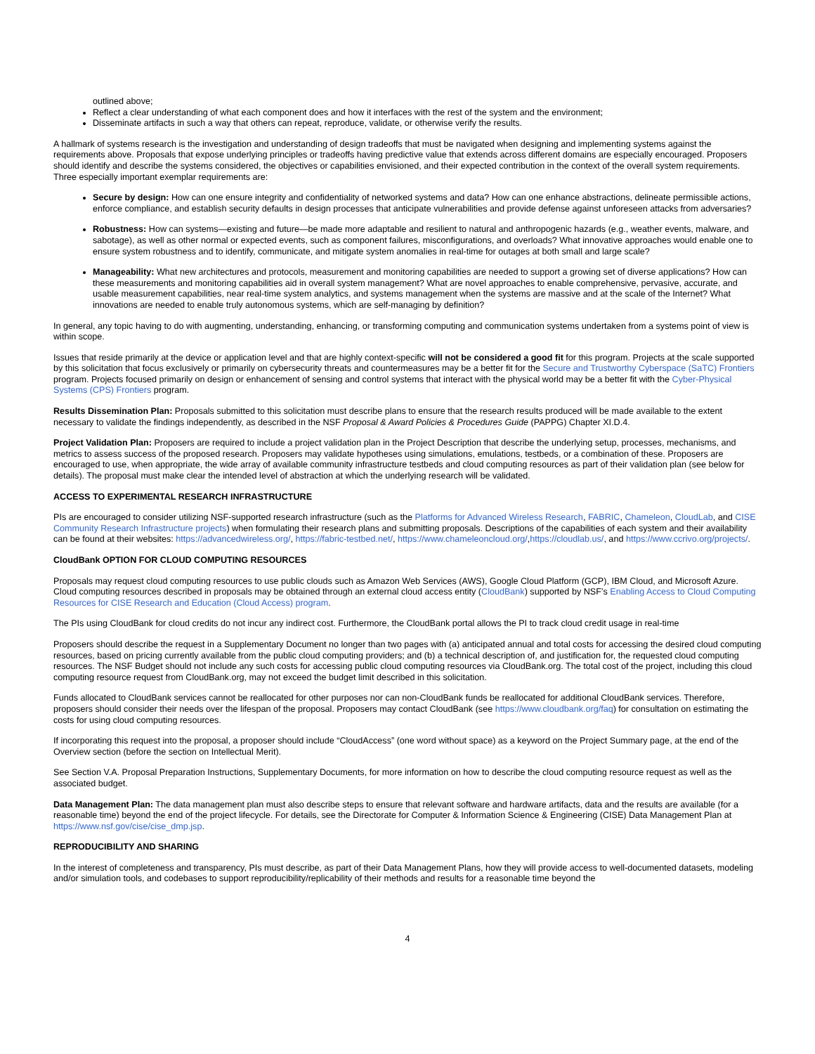outlined above;
Reflect a clear understanding of what each component does and how it interfaces with the rest of the system and the environment;
Disseminate artifacts in such a way that others can repeat, reproduce, validate, or otherwise verify the results.
A hallmark of systems research is the investigation and understanding of design tradeoffs that must be navigated when designing and implementing systems against the requirements above. Proposals that expose underlying principles or tradeoffs having predictive value that extends across different domains are especially encouraged. Proposers should identify and describe the systems considered, the objectives or capabilities envisioned, and their expected contribution in the context of the overall system requirements. Three especially important exemplar requirements are:
Secure by design: How can one ensure integrity and confidentiality of networked systems and data? How can one enhance abstractions, delineate permissible actions, enforce compliance, and establish security defaults in design processes that anticipate vulnerabilities and provide defense against unforeseen attacks from adversaries?
Robustness: How can systems—existing and future—be made more adaptable and resilient to natural and anthropogenic hazards (e.g., weather events, malware, and sabotage), as well as other normal or expected events, such as component failures, misconfigurations, and overloads? What innovative approaches would enable one to ensure system robustness and to identify, communicate, and mitigate system anomalies in real-time for outages at both small and large scale?
Manageability: What new architectures and protocols, measurement and monitoring capabilities are needed to support a growing set of diverse applications? How can these measurements and monitoring capabilities aid in overall system management? What are novel approaches to enable comprehensive, pervasive, accurate, and usable measurement capabilities, near real-time system analytics, and systems management when the systems are massive and at the scale of the Internet? What innovations are needed to enable truly autonomous systems, which are self-managing by definition?
In general, any topic having to do with augmenting, understanding, enhancing, or transforming computing and communication systems undertaken from a systems point of view is within scope.
Issues that reside primarily at the device or application level and that are highly context-specific will not be considered a good fit for this program. Projects at the scale supported by this solicitation that focus exclusively or primarily on cybersecurity threats and countermeasures may be a better fit for the Secure and Trustworthy Cyberspace (SaTC) Frontiers program. Projects focused primarily on design or enhancement of sensing and control systems that interact with the physical world may be a better fit with the Cyber-Physical Systems (CPS) Frontiers program.
Results Dissemination Plan: Proposals submitted to this solicitation must describe plans to ensure that the research results produced will be made available to the extent necessary to validate the findings independently, as described in the NSF Proposal & Award Policies & Procedures Guide (PAPPG) Chapter XI.D.4.
Project Validation Plan: Proposers are required to include a project validation plan in the Project Description that describe the underlying setup, processes, mechanisms, and metrics to assess success of the proposed research. Proposers may validate hypotheses using simulations, emulations, testbeds, or a combination of these. Proposers are encouraged to use, when appropriate, the wide array of available community infrastructure testbeds and cloud computing resources as part of their validation plan (see below for details). The proposal must make clear the intended level of abstraction at which the underlying research will be validated.
ACCESS TO EXPERIMENTAL RESEARCH INFRASTRUCTURE
PIs are encouraged to consider utilizing NSF-supported research infrastructure (such as the Platforms for Advanced Wireless Research, FABRIC, Chameleon, CloudLab, and CISE Community Research Infrastructure projects) when formulating their research plans and submitting proposals. Descriptions of the capabilities of each system and their availability can be found at their websites: https://advancedwireless.org/, https://fabric-testbed.net/, https://www.chameleoncloud.org/,https://cloudlab.us/, and https://www.ccrivo.org/projects/.
CloudBank OPTION FOR CLOUD COMPUTING RESOURCES
Proposals may request cloud computing resources to use public clouds such as Amazon Web Services (AWS), Google Cloud Platform (GCP), IBM Cloud, and Microsoft Azure. Cloud computing resources described in proposals may be obtained through an external cloud access entity (CloudBank) supported by NSF’s Enabling Access to Cloud Computing Resources for CISE Research and Education (Cloud Access) program.
The PIs using CloudBank for cloud credits do not incur any indirect cost. Furthermore, the CloudBank portal allows the PI to track cloud credit usage in real-time
Proposers should describe the request in a Supplementary Document no longer than two pages with (a) anticipated annual and total costs for accessing the desired cloud computing resources, based on pricing currently available from the public cloud computing providers; and (b) a technical description of, and justification for, the requested cloud computing resources. The NSF Budget should not include any such costs for accessing public cloud computing resources via CloudBank.org. The total cost of the project, including this cloud computing resource request from CloudBank.org, may not exceed the budget limit described in this solicitation.
Funds allocated to CloudBank services cannot be reallocated for other purposes nor can non-CloudBank funds be reallocated for additional CloudBank services. Therefore, proposers should consider their needs over the lifespan of the proposal. Proposers may contact CloudBank (see https://www.cloudbank.org/faq) for consultation on estimating the costs for using cloud computing resources.
If incorporating this request into the proposal, a proposer should include “CloudAccess” (one word without space) as a keyword on the Project Summary page, at the end of the Overview section (before the section on Intellectual Merit).
See Section V.A. Proposal Preparation Instructions, Supplementary Documents, for more information on how to describe the cloud computing resource request as well as the associated budget.
Data Management Plan: The data management plan must also describe steps to ensure that relevant software and hardware artifacts, data and the results are available (for a reasonable time) beyond the end of the project lifecycle. For details, see the Directorate for Computer & Information Science & Engineering (CISE) Data Management Plan at https://www.nsf.gov/cise/cise_dmp.jsp.
REPRODUCIBILITY AND SHARING
In the interest of completeness and transparency, PIs must describe, as part of their Data Management Plans, how they will provide access to well-documented datasets, modeling and/or simulation tools, and codebases to support reproducibility/replicability of their methods and results for a reasonable time beyond the
4